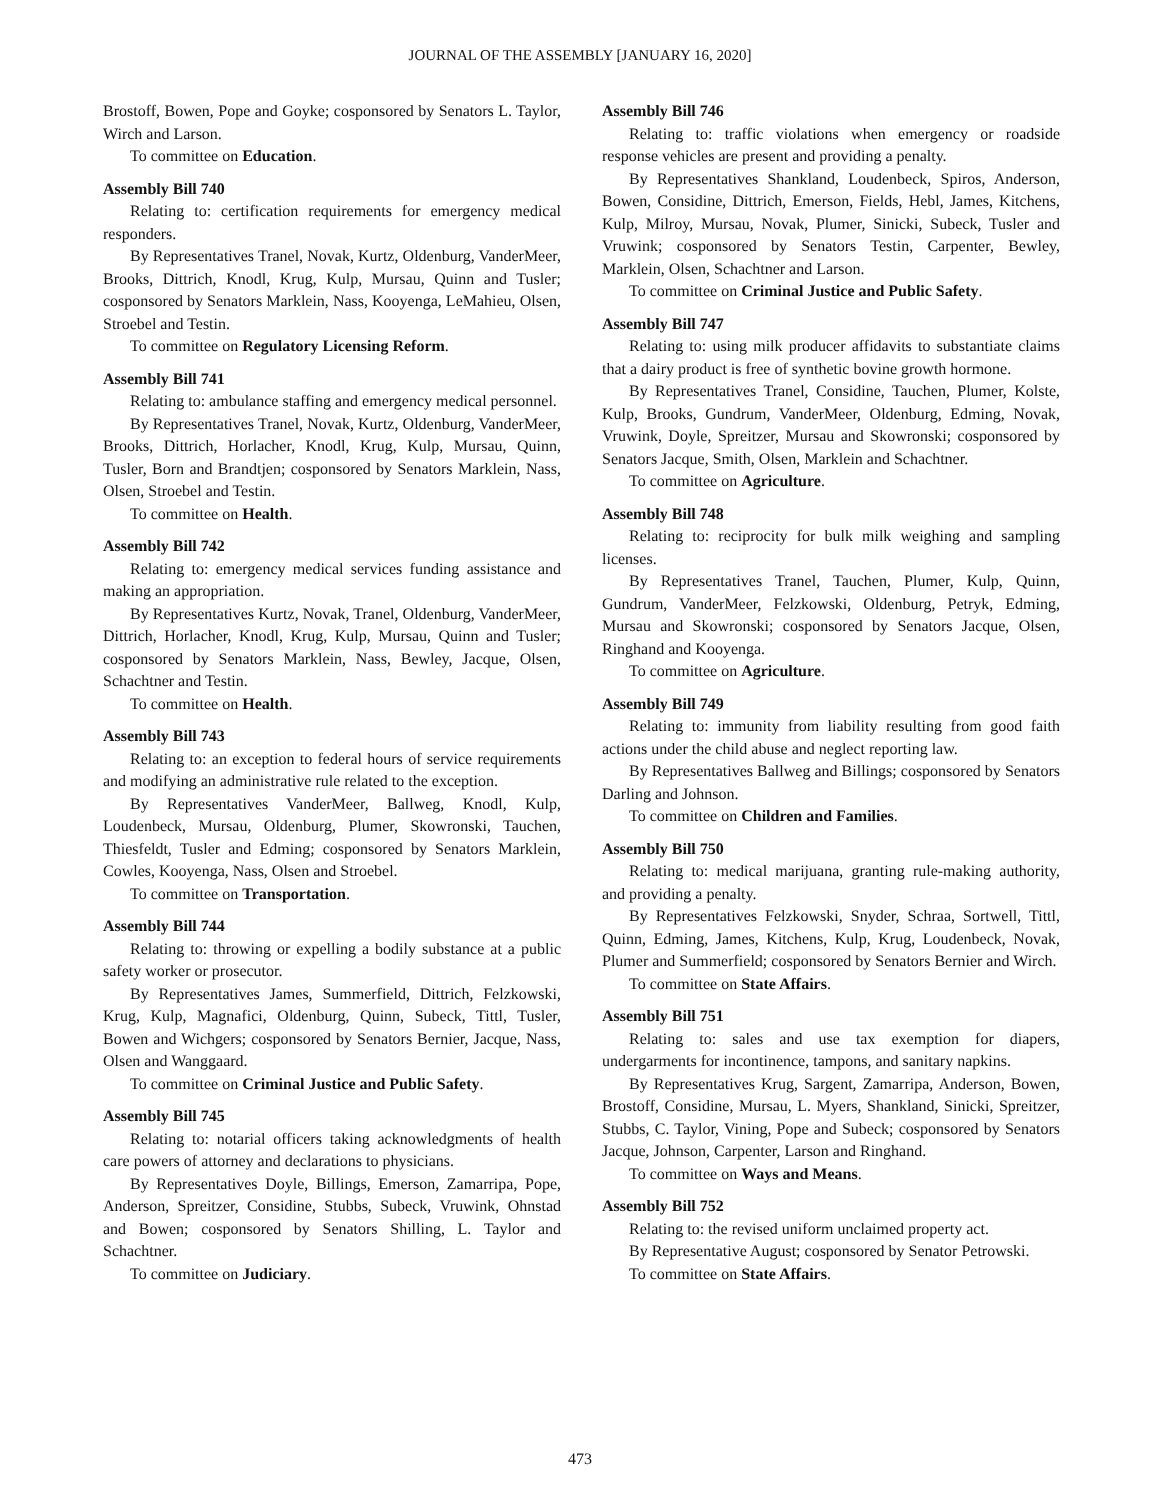JOURNAL OF THE ASSEMBLY [JANUARY 16, 2020]
Brostoff, Bowen, Pope and Goyke; cosponsored by Senators L. Taylor, Wirch and Larson.
To committee on Education.
Assembly Bill 740
Relating to: certification requirements for emergency medical responders.
By Representatives Tranel, Novak, Kurtz, Oldenburg, VanderMeer, Brooks, Dittrich, Knodl, Krug, Kulp, Mursau, Quinn and Tusler; cosponsored by Senators Marklein, Nass, Kooyenga, LeMahieu, Olsen, Stroebel and Testin.
To committee on Regulatory Licensing Reform.
Assembly Bill 741
Relating to: ambulance staffing and emergency medical personnel.
By Representatives Tranel, Novak, Kurtz, Oldenburg, VanderMeer, Brooks, Dittrich, Horlacher, Knodl, Krug, Kulp, Mursau, Quinn, Tusler, Born and Brandtjen; cosponsored by Senators Marklein, Nass, Olsen, Stroebel and Testin.
To committee on Health.
Assembly Bill 742
Relating to: emergency medical services funding assistance and making an appropriation.
By Representatives Kurtz, Novak, Tranel, Oldenburg, VanderMeer, Dittrich, Horlacher, Knodl, Krug, Kulp, Mursau, Quinn and Tusler; cosponsored by Senators Marklein, Nass, Bewley, Jacque, Olsen, Schachtner and Testin.
To committee on Health.
Assembly Bill 743
Relating to: an exception to federal hours of service requirements and modifying an administrative rule related to the exception.
By Representatives VanderMeer, Ballweg, Knodl, Kulp, Loudenbeck, Mursau, Oldenburg, Plumer, Skowronski, Tauchen, Thiesfeldt, Tusler and Edming; cosponsored by Senators Marklein, Cowles, Kooyenga, Nass, Olsen and Stroebel.
To committee on Transportation.
Assembly Bill 744
Relating to: throwing or expelling a bodily substance at a public safety worker or prosecutor.
By Representatives James, Summerfield, Dittrich, Felzkowski, Krug, Kulp, Magnafici, Oldenburg, Quinn, Subeck, Tittl, Tusler, Bowen and Wichgers; cosponsored by Senators Bernier, Jacque, Nass, Olsen and Wanggaard.
To committee on Criminal Justice and Public Safety.
Assembly Bill 745
Relating to: notarial officers taking acknowledgments of health care powers of attorney and declarations to physicians.
By Representatives Doyle, Billings, Emerson, Zamarripa, Pope, Anderson, Spreitzer, Considine, Stubbs, Subeck, Vruwink, Ohnstad and Bowen; cosponsored by Senators Shilling, L. Taylor and Schachtner.
To committee on Judiciary.
Assembly Bill 746
Relating to: traffic violations when emergency or roadside response vehicles are present and providing a penalty.
By Representatives Shankland, Loudenbeck, Spiros, Anderson, Bowen, Considine, Dittrich, Emerson, Fields, Hebl, James, Kitchens, Kulp, Milroy, Mursau, Novak, Plumer, Sinicki, Subeck, Tusler and Vruwink; cosponsored by Senators Testin, Carpenter, Bewley, Marklein, Olsen, Schachtner and Larson.
To committee on Criminal Justice and Public Safety.
Assembly Bill 747
Relating to: using milk producer affidavits to substantiate claims that a dairy product is free of synthetic bovine growth hormone.
By Representatives Tranel, Considine, Tauchen, Plumer, Kolste, Kulp, Brooks, Gundrum, VanderMeer, Oldenburg, Edming, Novak, Vruwink, Doyle, Spreitzer, Mursau and Skowronski; cosponsored by Senators Jacque, Smith, Olsen, Marklein and Schachtner.
To committee on Agriculture.
Assembly Bill 748
Relating to: reciprocity for bulk milk weighing and sampling licenses.
By Representatives Tranel, Tauchen, Plumer, Kulp, Quinn, Gundrum, VanderMeer, Felzkowski, Oldenburg, Petryk, Edming, Mursau and Skowronski; cosponsored by Senators Jacque, Olsen, Ringhand and Kooyenga.
To committee on Agriculture.
Assembly Bill 749
Relating to: immunity from liability resulting from good faith actions under the child abuse and neglect reporting law.
By Representatives Ballweg and Billings; cosponsored by Senators Darling and Johnson.
To committee on Children and Families.
Assembly Bill 750
Relating to: medical marijuana, granting rule-making authority, and providing a penalty.
By Representatives Felzkowski, Snyder, Schraa, Sortwell, Tittl, Quinn, Edming, James, Kitchens, Kulp, Krug, Loudenbeck, Novak, Plumer and Summerfield; cosponsored by Senators Bernier and Wirch.
To committee on State Affairs.
Assembly Bill 751
Relating to: sales and use tax exemption for diapers, undergarments for incontinence, tampons, and sanitary napkins.
By Representatives Krug, Sargent, Zamarripa, Anderson, Bowen, Brostoff, Considine, Mursau, L. Myers, Shankland, Sinicki, Spreitzer, Stubbs, C. Taylor, Vining, Pope and Subeck; cosponsored by Senators Jacque, Johnson, Carpenter, Larson and Ringhand.
To committee on Ways and Means.
Assembly Bill 752
Relating to: the revised uniform unclaimed property act.
By Representative August; cosponsored by Senator Petrowski.
To committee on State Affairs.
473